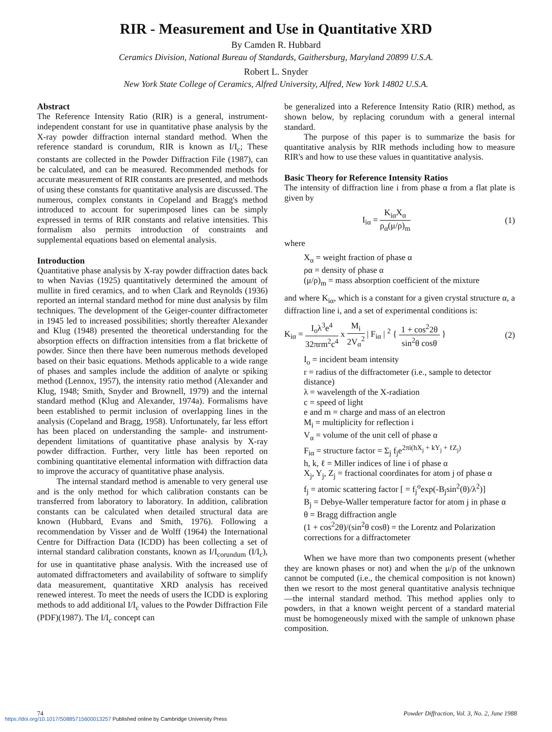RIR - Measurement and Use in Quantitative XRD
By Camden R. Hubbard
Ceramics Division, National Bureau of Standards, Gaithersburg, Maryland 20899 U.S.A.
Robert L. Snyder
New York State College of Ceramics, Alfred University, Alfred, New York 14802 U.S.A.
Abstract
The Reference Intensity Ratio (RIR) is a general, instrument-independent constant for use in quantitative phase analysis by the X-ray powder diffraction internal standard method. When the reference standard is corundum, RIR is known as I/I<sub>c</sub>; These constants are collected in the Powder Diffraction File (1987), can be calculated, and can be measured. Recommended methods for accurate measurement of RIR constants are presented, and methods of using these constants for quantitative analysis are discussed. The numerous, complex constants in Copeland and Bragg's method introduced to account for superimposed lines can be simply expressed in terms of RIR constants and relative intensities. This formalism also permits introduction of constraints and supplemental equations based on elemental analysis.
Introduction
Quantitative phase analysis by X-ray powder diffraction dates back to when Navias (1925) quantitatively determined the amount of mullite in fired ceramics, and to when Clark and Reynolds (1936) reported an internal standard method for mine dust analysis by film techniques. The development of the Geiger-counter diffractometer in 1945 led to increased possibilities; shortly thereafter Alexander and Klug (1948) presented the theoretical understanding for the absorption effects on diffraction intensities from a flat brickette of powder. Since then there have been numerous methods developed based on their basic equations. Methods applicable to a wide range of phases and samples include the addition of analyte or spiking method (Lennox, 1957), the intensity ratio method (Alexander and Klug, 1948; Smith, Snyder and Brownell, 1979) and the internal standard method (Klug and Alexander, 1974a). Formalisms have been established to permit inclusion of overlapping lines in the analysis (Copeland and Bragg, 1958). Unfortunately, far less effort has been placed on understanding the sample- and instrument-dependent limitations of quantitative phase analysis by X-ray powder diffraction. Further, very little has been reported on combining quantitative elemental information with diffraction data to improve the accuracy of quantitative phase analysis.
The internal standard method is amenable to very general use and is the only method for which calibration constants can be transferred from laboratory to laboratory. In addition, calibration constants can be calculated when detailed structural data are known (Hubbard, Evans and Smith, 1976). Following a recommendation by Visser and de Wolff (1964) the International Centre for Diffraction Data (ICDD) has been collecting a set of internal standard calibration constants, known as I/I<sub>corundum</sub> (I/I<sub>c</sub>), for use in quantitative phase analysis. With the increased use of automated diffractometers and availability of software to simplify data measurement, quantitative XRD analysis has received renewed interest. To meet the needs of users the ICDD is exploring methods to add additional I/I<sub>c</sub> values to the Powder Diffraction File (PDF)(1987). The I/I<sub>c</sub> concept can
be generalized into a Reference Intensity Ratio (RIR) method, as shown below, by replacing corundum with a general internal standard.
The purpose of this paper is to summarize the basis for quantitative analysis by RIR methods including how to measure RIR's and how to use these values in quantitative analysis.
Basic Theory for Reference Intensity Ratios
The intensity of diffraction line i from phase α from a flat plate is given by
I<sub>iα</sub> = K<sub>iα</sub>X<sub>α</sub> ρ<sub>α</sub>(μ/ρ)<sub>m</sub> (1)
where
X<sub>α</sub> = weight fraction of phase α
ρα = density of phase α
(μ/ρ)<sub>m</sub> = mass absorption coefficient of the mixture
and where K<sub>iα</sub>, which is a constant for a given crystal structure α, a diffraction line i, and a set of experimental conditions is:
K<sub>iα</sub> = I<sub>o</sub>λ<sup>3</sup>e<sup>4</sup> 32πrm<sup>2</sup>c<sup>4</sup> x M<sub>i</sub> 2V<sub>α</sub><sup>2</sup> | F<sub>iα</sub> | <sup>2</sup> { 1 + cos<sup>2</sup>2θ sin<sup>2</sup>θ cosθ } (2)
I<sub>o</sub> = incident beam intensity
r = radius of the diffractometer (i.e., sample to detector distance)
λ = wavelength of the X-radiation
c = speed of light
e and m = charge and mass of an electron
M<sub>i</sub> = multiplicity for reflection i
V<sub>α</sub> = volume of the unit cell of phase α
F<sub>iα</sub> = structure factor = Σ<sub>j</sub> f<sub>j</sub>e<sup>2πi(hX<sub>j</sub> + kY<sub>j</sub> + ℓZ<sub>j</sub>)</sup>
h, k, ℓ = Miller indices of line i of phase α
X<sub>j</sub>, Y<sub>j</sub>, Z<sub>j</sub> = fractional coordinates for atom j of phase α
f<sub>j</sub> = atomic scattering factor [ = f<sub>j</sub><sup>o</sup>exp(-B<sub>j</sub>sin<sup>2</sup>(θ)/λ<sup>2</sup>)]
B<sub>j</sub> = Debye-Waller temperature factor for atom j in phase α
θ = Bragg diffraction angle
(1 + cos<sup>2</sup>2θ)/(sin<sup>2</sup>θ cosθ) = the Lorentz and Polarization corrections for a diffractometer
When we have more than two components present (whether they are known phases or not) and when the μ/ρ of the unknown cannot be computed (i.e., the chemical composition is not known) then we resort to the most general quantitative analysis technique—the internal standard method. This method applies only to powders, in that a known weight percent of a standard material must be homogeneously mixed with the sample of unknown phase composition.
74 Powder Diffraction, Vol. 3, No. 2, June 1988
https://doi.org/10.1017/S0885715600013257 Published online by Cambridge University Press